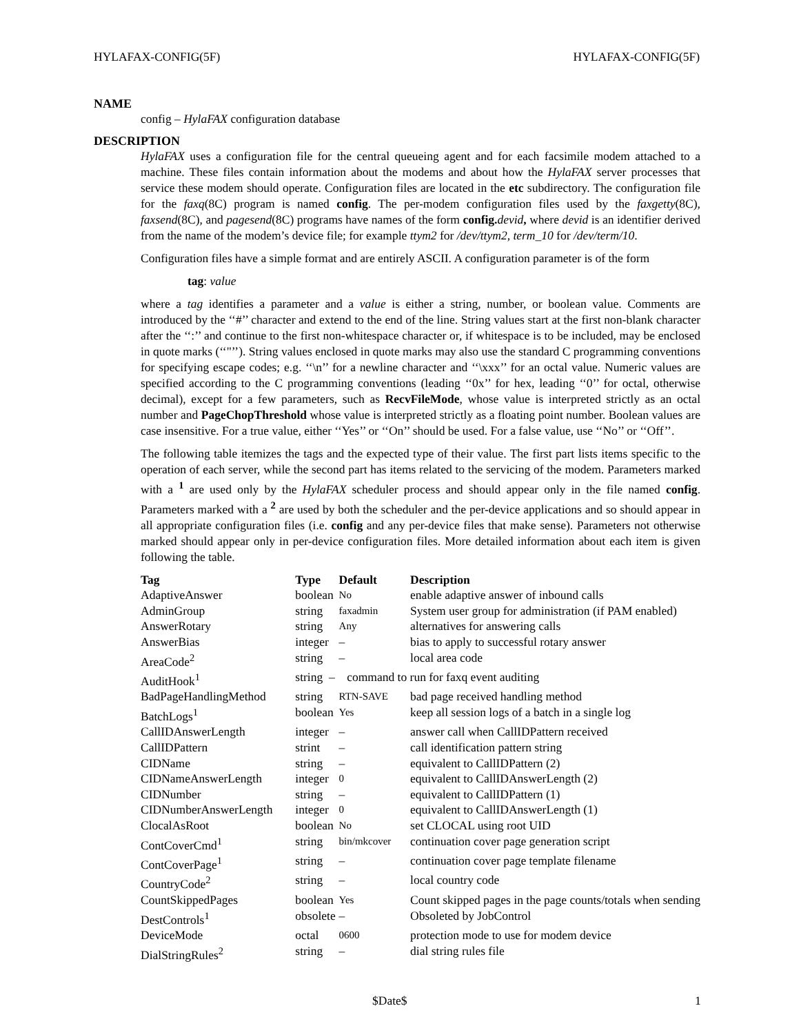HYLAFAX-CONFIG(5F) HYLAFAX-CONFIG(5F)
NAME
config – HylaFAX configuration database
DESCRIPTION
HylaFAX uses a configuration file for the central queueing agent and for each facsimile modem attached to a machine. These files contain information about the modems and about how the HylaFAX server processes that service these modem should operate. Configuration files are located in the etc subdirectory. The configuration file for the faxq(8C) program is named config. The per-modem configuration files used by the faxgetty(8C), faxsend(8C), and pagesend(8C) programs have names of the form config. devid, where devid is an identifier derived from the name of the modem’s device file; for example ttym2 for /dev/ttym2, term_10 for /dev/term/10.
Configuration files have a simple format and are entirely ASCII. A configuration parameter is of the form
tag: value
where a tag identifies a parameter and a value is either a string, number, or boolean value. Comments are introduced by the ‘‘#’’ character and extend to the end of the line. String values start at the first non-blank character after the ‘‘:’’ and continue to the first non-whitespace character or, if whitespace is to be included, may be enclosed in quote marks (‘‘"’’). String values enclosed in quote marks may also use the standard C programming conventions for specifying escape codes; e.g. ‘‘\n’’ for a newline character and ‘‘\xxx’’ for an octal value. Numeric values are specified according to the C programming conventions (leading ‘‘0x’’ for hex, leading ‘‘0’’ for octal, otherwise decimal), except for a few parameters, such as RecvFileMode, whose value is interpreted strictly as an octal number and PageChopThreshold whose value is interpreted strictly as a floating point number. Boolean values are case insensitive. For a true value, either ‘‘Yes’’ or ‘‘On’’ should be used. For a false value, use ‘‘No’’ or ‘‘Off’’.
The following table itemizes the tags and the expected type of their value. The first part lists items specific to the operation of each server, while the second part has items related to the servicing of the modem. Parameters marked with a <sup>1</sup> are used only by the HylaFAX scheduler process and should appear only in the file named config. Parameters marked with a <sup>2</sup> are used by both the scheduler and the per-device applications and so should appear in all appropriate configuration files (i.e. config and any per-device files that make sense). Parameters not otherwise marked should appear only in per-device configuration files. More detailed information about each item is given following the table.
| Tag | Type | Default | Description |
| --- | --- | --- | --- |
| AdaptiveAnswer | boolean | No | enable adaptive answer of inbound calls |
| AdminGroup | string | faxadmin | System user group for administration (if PAM enabled) |
| AnswerRotary | string | Any | alternatives for answering calls |
| AnswerBias | integer | – | bias to apply to successful rotary answer |
| AreaCode<sup>2</sup> | string | – | local area code |
| AuditHook<sup>1</sup> | string – command to run for faxq event auditing | | |
| BadPageHandlingMethod | string | RTN-SAVE | bad page received handling method |
| BatchLogs<sup>1</sup> | boolean | Yes | keep all session logs of a batch in a single log |
| CallIDAnswerLength | integer | – | answer call when CallIDPattern received |
| CallIDPattern | strint | – | call identification pattern string |
| CIDName | string | – | equivalent to CallIDPattern (2) |
| CIDNameAnswerLength | integer | 0 | equivalent to CallIDAnswerLength (2) |
| CIDNumber | string | – | equivalent to CallIDPattern (1) |
| CIDNumberAnswerLength | integer | 0 | equivalent to CallIDAnswerLength (1) |
| ClocalAsRoot | boolean | No | set CLOCAL using root UID |
| ContCoverCmd<sup>1</sup> | string | bin/mkcover | continuation cover page generation script |
| ContCoverPage<sup>1</sup> | string | – | continuation cover page template filename |
| CountryCode<sup>2</sup> | string | – | local country code |
| CountSkippedPages | boolean | Yes | Count skipped pages in the page counts/totals when sending |
| DestControls<sup>1</sup> | obsolete | – | Obsoleted by JobControl |
| DeviceMode | octal | 0600 | protection mode to use for modem device |
| DialStringRules<sup>2</sup> | string | – | dial string rules file |
$Date$ 1